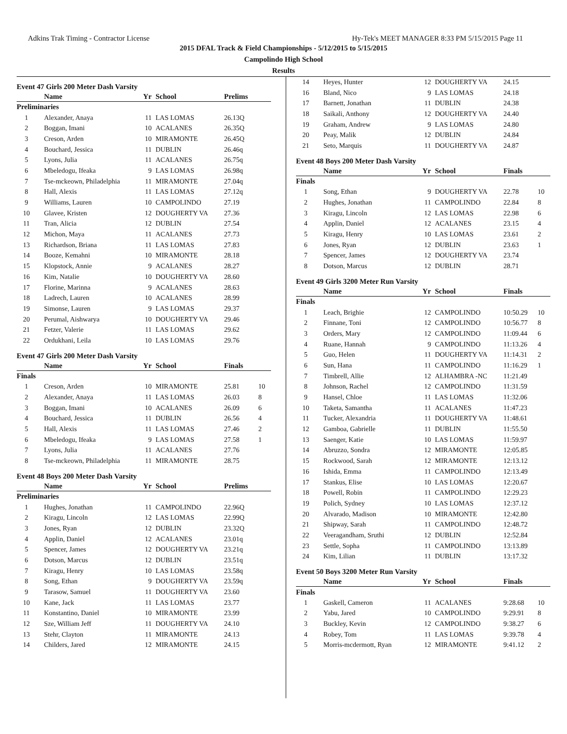Adkins Trak Timing - Contractor License Hy-Tek's MEET MANAGER 8:33 PM 5/15/2015 Page 11
2015 DFAL Track & Field Championships - 5/12/2015 to 5/15/2015
Campolindo High School
Results
Event 47 Girls 200 Meter Dash Varsity
| | Name | Yr | School | Prelims | |
| --- | --- | --- | --- | --- | --- |
| Preliminaries | | | | | |
| 1 | Alexander, Anaya | 11 | LAS LOMAS | 26.13Q | |
| 2 | Boggan, Imani | 10 | ACALANES | 26.35Q | |
| 3 | Creson, Arden | 10 | MIRAMONTE | 26.45Q | |
| 4 | Bouchard, Jessica | 11 | DUBLIN | 26.46q | |
| 5 | Lyons, Julia | 11 | ACALANES | 26.75q | |
| 6 | Mbeledogu, Ifeaka | 9 | LAS LOMAS | 26.98q | |
| 7 | Tse-mckeown, Philadelphia | 11 | MIRAMONTE | 27.04q | |
| 8 | Hall, Alexis | 11 | LAS LOMAS | 27.12q | |
| 9 | Williams, Lauren | 10 | CAMPOLINDO | 27.19 | |
| 10 | Glavee, Kristen | 12 | DOUGHERTY VA | 27.36 | |
| 11 | Tran, Alicia | 12 | DUBLIN | 27.54 | |
| 12 | Michon, Maya | 11 | ACALANES | 27.73 | |
| 13 | Richardson, Briana | 11 | LAS LOMAS | 27.83 | |
| 14 | Booze, Kemahni | 10 | MIRAMONTE | 28.18 | |
| 15 | Klopstock, Annie | 9 | ACALANES | 28.27 | |
| 16 | Kim, Natalie | 10 | DOUGHERTY VA | 28.60 | |
| 17 | Florine, Marinna | 9 | ACALANES | 28.63 | |
| 18 | Ladrech, Lauren | 10 | ACALANES | 28.99 | |
| 19 | Simonse, Lauren | 9 | LAS LOMAS | 29.37 | |
| 20 | Perumal, Aishwarya | 10 | DOUGHERTY VA | 29.46 | |
| 21 | Fetzer, Valerie | 11 | LAS LOMAS | 29.62 | |
| 22 | Ordukhani, Leila | 10 | LAS LOMAS | 29.76 | |
Event 47 Girls 200 Meter Dash Varsity
| | Name | Yr | School | Finals | |
| --- | --- | --- | --- | --- | --- |
| Finals | | | | | |
| 1 | Creson, Arden | 10 | MIRAMONTE | 25.81 | 10 |
| 2 | Alexander, Anaya | 11 | LAS LOMAS | 26.03 | 8 |
| 3 | Boggan, Imani | 10 | ACALANES | 26.09 | 6 |
| 4 | Bouchard, Jessica | 11 | DUBLIN | 26.56 | 4 |
| 5 | Hall, Alexis | 11 | LAS LOMAS | 27.46 | 2 |
| 6 | Mbeledogu, Ifeaka | 9 | LAS LOMAS | 27.58 | 1 |
| 7 | Lyons, Julia | 11 | ACALANES | 27.76 | |
| 8 | Tse-mckeown, Philadelphia | 11 | MIRAMONTE | 28.75 | |
Event 48 Boys 200 Meter Dash Varsity
| | Name | Yr | School | Prelims | |
| --- | --- | --- | --- | --- | --- |
| Preliminaries | | | | | |
| 1 | Hughes, Jonathan | 11 | CAMPOLINDO | 22.96Q | |
| 2 | Kiragu, Lincoln | 12 | LAS LOMAS | 22.99Q | |
| 3 | Jones, Ryan | 12 | DUBLIN | 23.32Q | |
| 4 | Applin, Daniel | 12 | ACALANES | 23.01q | |
| 5 | Spencer, James | 12 | DOUGHERTY VA | 23.21q | |
| 6 | Dotson, Marcus | 12 | DUBLIN | 23.51q | |
| 7 | Kiragu, Henry | 10 | LAS LOMAS | 23.58q | |
| 8 | Song, Ethan | 9 | DOUGHERTY VA | 23.59q | |
| 9 | Tarasow, Samuel | 11 | DOUGHERTY VA | 23.60 | |
| 10 | Kane, Jack | 11 | LAS LOMAS | 23.77 | |
| 11 | Konstantino, Daniel | 10 | MIRAMONTE | 23.99 | |
| 12 | Sze, William Jeff | 11 | DOUGHERTY VA | 24.10 | |
| 13 | Stehr, Clayton | 11 | MIRAMONTE | 24.13 | |
| 14 | Childers, Jared | 12 | MIRAMONTE | 24.15 | |
| 14 | Heyes, Hunter | 12 | DOUGHERTY VA | 24.15 | |
| 16 | Bland, Nico | 9 | LAS LOMAS | 24.18 | |
| 17 | Barnett, Jonathan | 11 | DUBLIN | 24.38 | |
| 18 | Saikali, Anthony | 12 | DOUGHERTY VA | 24.40 | |
| 19 | Graham, Andrew | 9 | LAS LOMAS | 24.80 | |
| 20 | Peay, Malik | 12 | DUBLIN | 24.84 | |
| 21 | Seto, Marquis | 11 | DOUGHERTY VA | 24.87 | |
Event 48 Boys 200 Meter Dash Varsity
| | Name | Yr | School | Finals | |
| --- | --- | --- | --- | --- | --- |
| Finals | | | | | |
| 1 | Song, Ethan | 9 | DOUGHERTY VA | 22.78 | 10 |
| 2 | Hughes, Jonathan | 11 | CAMPOLINDO | 22.84 | 8 |
| 3 | Kiragu, Lincoln | 12 | LAS LOMAS | 22.98 | 6 |
| 4 | Applin, Daniel | 12 | ACALANES | 23.15 | 4 |
| 5 | Kiragu, Henry | 10 | LAS LOMAS | 23.61 | 2 |
| 6 | Jones, Ryan | 12 | DUBLIN | 23.63 | 1 |
| 7 | Spencer, James | 12 | DOUGHERTY VA | 23.74 | |
| 8 | Dotson, Marcus | 12 | DUBLIN | 28.71 | |
Event 49 Girls 3200 Meter Run Varsity
| | Name | Yr | School | Finals | |
| --- | --- | --- | --- | --- | --- |
| Finals | | | | | |
| 1 | Leach, Brighie | 12 | CAMPOLINDO | 10:50.29 | 10 |
| 2 | Finnane, Toni | 12 | CAMPOLINDO | 10:56.77 | 8 |
| 3 | Orders, Mary | 12 | CAMPOLINDO | 11:09.44 | 6 |
| 4 | Ruane, Hannah | 9 | CAMPOLINDO | 11:13.26 | 4 |
| 5 | Guo, Helen | 11 | DOUGHERTY VA | 11:14.31 | 2 |
| 6 | Sun, Hana | 11 | CAMPOLINDO | 11:16.29 | 1 |
| 7 | Timbrell, Allie | 12 | ALHAMBRA -NC | 11:21.49 | |
| 8 | Johnson, Rachel | 12 | CAMPOLINDO | 11:31.59 | |
| 9 | Hansel, Chloe | 11 | LAS LOMAS | 11:32.06 | |
| 10 | Taketa, Samantha | 11 | ACALANES | 11:47.23 | |
| 11 | Tucker, Alexandria | 11 | DOUGHERTY VA | 11:48.61 | |
| 12 | Gamboa, Gabrielle | 11 | DUBLIN | 11:55.50 | |
| 13 | Saenger, Katie | 10 | LAS LOMAS | 11:59.97 | |
| 14 | Abruzzo, Sondra | 12 | MIRAMONTE | 12:05.85 | |
| 15 | Rockwood, Sarah | 12 | MIRAMONTE | 12:13.12 | |
| 16 | Ishida, Emma | 11 | CAMPOLINDO | 12:13.49 | |
| 17 | Stankus, Elise | 10 | LAS LOMAS | 12:20.67 | |
| 18 | Powell, Robin | 11 | CAMPOLINDO | 12:29.23 | |
| 19 | Polich, Sydney | 10 | LAS LOMAS | 12:37.12 | |
| 20 | Alvarado, Madison | 10 | MIRAMONTE | 12:42.80 | |
| 21 | Shipway, Sarah | 11 | CAMPOLINDO | 12:48.72 | |
| 22 | Veeragandham, Sruthi | 12 | DUBLIN | 12:52.84 | |
| 23 | Settle, Sopha | 11 | CAMPOLINDO | 13:13.89 | |
| 24 | Kim, Lilian | 11 | DUBLIN | 13:17.32 | |
Event 50 Boys 3200 Meter Run Varsity
| | Name | Yr | School | Finals | |
| --- | --- | --- | --- | --- | --- |
| Finals | | | | | |
| 1 | Gaskell, Cameron | 11 | ACALANES | 9:28.68 | 10 |
| 2 | Yabu, Jared | 10 | CAMPOLINDO | 9:29.91 | 8 |
| 3 | Buckley, Kevin | 12 | CAMPOLINDO | 9:38.27 | 6 |
| 4 | Robey, Tom | 11 | LAS LOMAS | 9:39.78 | 4 |
| 5 | Morris-mcdermott, Ryan | 12 | MIRAMONTE | 9:41.12 | 2 |